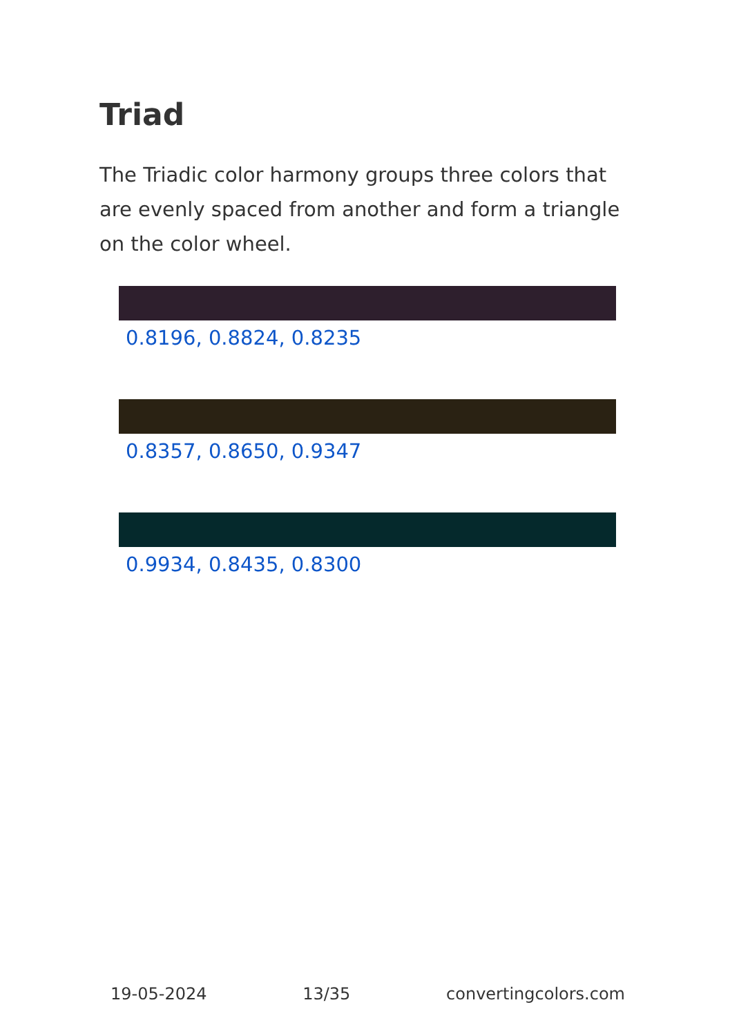Triad
The Triadic color harmony groups three colors that are evenly spaced from another and form a triangle on the color wheel.
0.8196, 0.8824, 0.8235
0.8357, 0.8650, 0.9347
0.9934, 0.8435, 0.8300
19-05-2024 13/35 convertingcolors.com